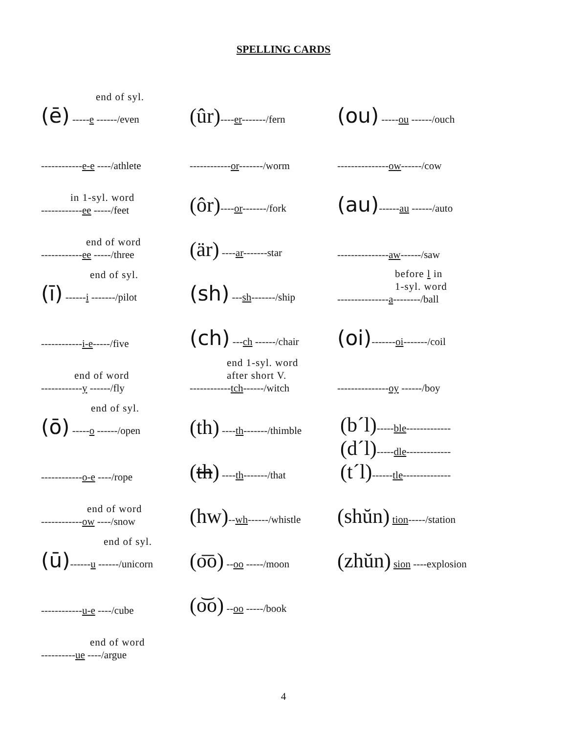SPELLING CARDS
end of syl.
(ē) -----e ------/even
------------e-e ----/athlete
in 1-syl. word
------------ee -----/feet
end of word
------------ee -----/three
end of syl.
(ī) ------i -------/pilot
------------i-e-----/five
end of word
------------y ------/fly
end of syl.
(ō) -----o ------/open
------------o-e ----/rope
end of word
------------ow ----/snow
end of syl.
(ū)------u ------/unicorn
------------u-e ----/cube
end of word
----------ue ----/argue
(ûr)----er-------/fern
------------or-------/worm
(ôr)----or-------/fork
(är) ----ar-------star
(sh) ---sh-------/ship
(ch) ---ch ------/chair
end 1-syl. word
after short V.
------------tch------/witch
(th) ----th-------/thimble
(th) ----th-------/that
(hw)--wh------/whistle
(o͞o) --oo -----/moon
(o͝o) --oo -----/book
(ou) -----ou ------/ouch
---------------ow------/cow
(au)------au ------/auto
---------------aw------/saw
before l in
1-syl. word
---------------a--------/ball
(oi)-------oi-------/coil
---------------oy ------/boy
(b´l)-----ble-------------
(d´l)-----dle-------------
(t´l)------tle--------------
(shŭn) tion-----/station
(zhŭn) sion ----explosion
4